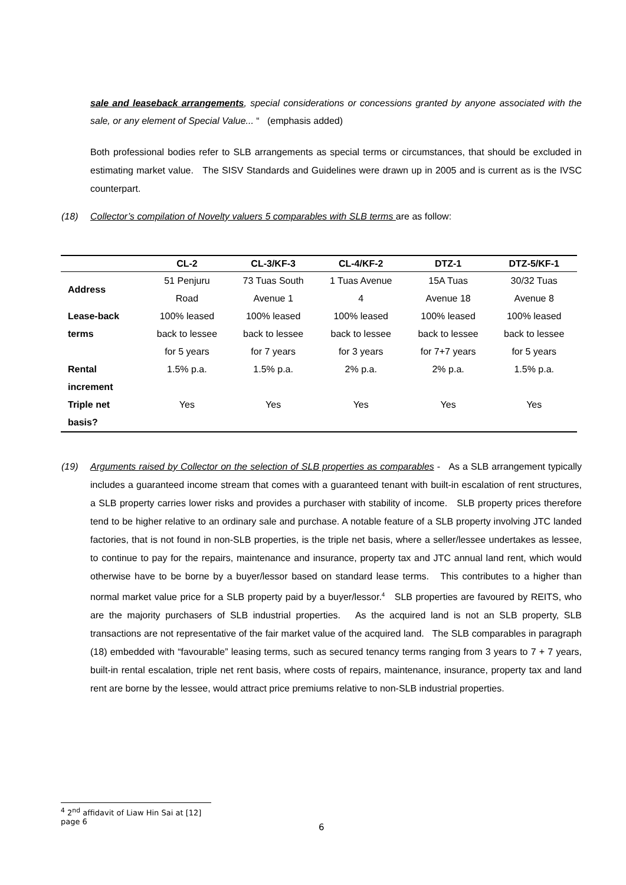sale and leaseback arrangements, special considerations or concessions granted by anyone associated with the sale, or any element of Special Value... “ (emphasis added)
Both professional bodies refer to SLB arrangements as special terms or circumstances, that should be excluded in estimating market value. The SISV Standards and Guidelines were drawn up in 2005 and is current as is the IVSC counterpart.
(18) Collector’s compilation of Novelty valuers 5 comparables with SLB terms are as follow:
| | CL-2 | CL-3/KF-3 | CL-4/KF-2 | DTZ-1 | DTZ-5/KF-1 |
| --- | --- | --- | --- | --- | --- |
| Address | 51 Penjuru Road | 73 Tuas South Avenue 1 | 1 Tuas Avenue 4 | 15A Tuas Avenue 18 | 30/32 Tuas Avenue 8 |
| Lease-back terms | 100% leased back to lessee for 5 years | 100% leased back to lessee for 7 years | 100% leased back to lessee for 3 years | 100% leased back to lessee for 7+7 years | 100% leased back to lessee for 5 years |
| Rental increment | 1.5% p.a. | 1.5% p.a. | 2% p.a. | 2% p.a. | 1.5% p.a. |
| Triple net basis? | Yes | Yes | Yes | Yes | Yes |
(19) Arguments raised by Collector on the selection of SLB properties as comparables - As a SLB arrangement typically includes a guaranteed income stream that comes with a guaranteed tenant with built-in escalation of rent structures, a SLB property carries lower risks and provides a purchaser with stability of income. SLB property prices therefore tend to be higher relative to an ordinary sale and purchase. A notable feature of a SLB property involving JTC landed factories, that is not found in non-SLB properties, is the triple net basis, where a seller/lessee undertakes as lessee, to continue to pay for the repairs, maintenance and insurance, property tax and JTC annual land rent, which would otherwise have to be borne by a buyer/lessor based on standard lease terms. This contributes to a higher than normal market value price for a SLB property paid by a buyer/lessor.<sup>4</sup> SLB properties are favoured by REITS, who are the majority purchasers of SLB industrial properties. As the acquired land is not an SLB property, SLB transactions are not representative of the fair market value of the acquired land. The SLB comparables in paragraph (18) embedded with “favourable” leasing terms, such as secured tenancy terms ranging from 3 years to 7 + 7 years, built-in rental escalation, triple net rent basis, where costs of repairs, maintenance, insurance, property tax and land rent are borne by the lessee, would attract price premiums relative to non-SLB industrial properties.
<sup>4</sup> 2<sup>nd</sup> affidavit of Liaw Hin Sai at [12] page 6
6